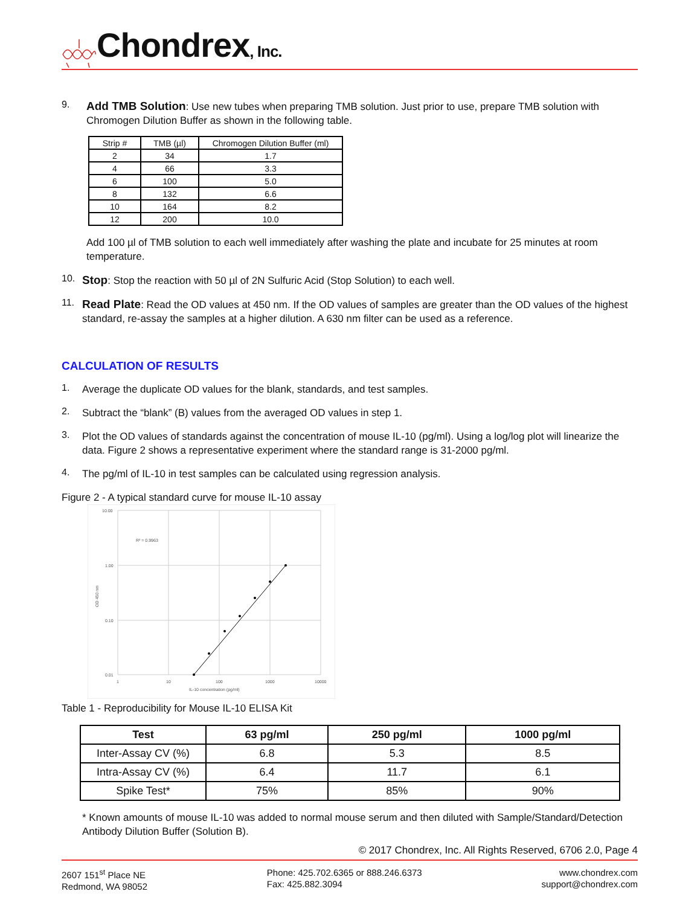Chondrex, Inc.
9.
Add TMB Solution: Use new tubes when preparing TMB solution. Just prior to use, prepare TMB solution with Chromogen Dilution Buffer as shown in the following table.
| Strip # | TMB (µl) | Chromogen Dilution Buffer (ml) |
| --- | --- | --- |
| 2 | 34 | 1.7 |
| 4 | 66 | 3.3 |
| 6 | 100 | 5.0 |
| 8 | 132 | 6.6 |
| 10 | 164 | 8.2 |
| 12 | 200 | 10.0 |
Add 100 µl of TMB solution to each well immediately after washing the plate and incubate for 25 minutes at room temperature.
10.
Stop: Stop the reaction with 50 µl of 2N Sulfuric Acid (Stop Solution) to each well.
11.
Read Plate: Read the OD values at 450 nm. If the OD values of samples are greater than the OD values of the highest standard, re-assay the samples at a higher dilution. A 630 nm filter can be used as a reference.
CALCULATION OF RESULTS
1.
Average the duplicate OD values for the blank, standards, and test samples.
2.
Subtract the “blank” (B) values from the averaged OD values in step 1.
3.
Plot the OD values of standards against the concentration of mouse IL-10 (pg/ml). Using a log/log plot will linearize the data. Figure 2 shows a representative experiment where the standard range is 31-2000 pg/ml.
4.
The pg/ml of IL-10 in test samples can be calculated using regression analysis.
Figure 2 - A typical standard curve for mouse IL-10 assay
10.00
1.00
0.10
0.01
1
10
100
1000
10000
IL-10 concentration (pg/ml)
R² = 0.9963
OD 450 nm
Table 1 - Reproducibility for Mouse IL-10 ELISA Kit
| Test | 63 pg/ml | 250 pg/ml | 1000 pg/ml |
| --- | --- | --- | --- |
| Inter-Assay CV (%) | 6.8 | 5.3 | 8.5 |
| Intra-Assay CV (%) | 6.4 | 11.7 | 6.1 |
| Spike Test* | 75% | 85% | 90% |
* Known amounts of mouse IL-10 was added to normal mouse serum and then diluted with Sample/Standard/Detection Antibody Dilution Buffer (Solution B).
© 2017 Chondrex, Inc. All Rights Reserved, 6706 2.0, Page 4
2607 151<sup>st</sup> Place NE
Redmond, WA 98052
Phone: 425.702.6365 or 888.246.6373
Fax: 425.882.3094
www.chondrex.com
support@chondrex.com